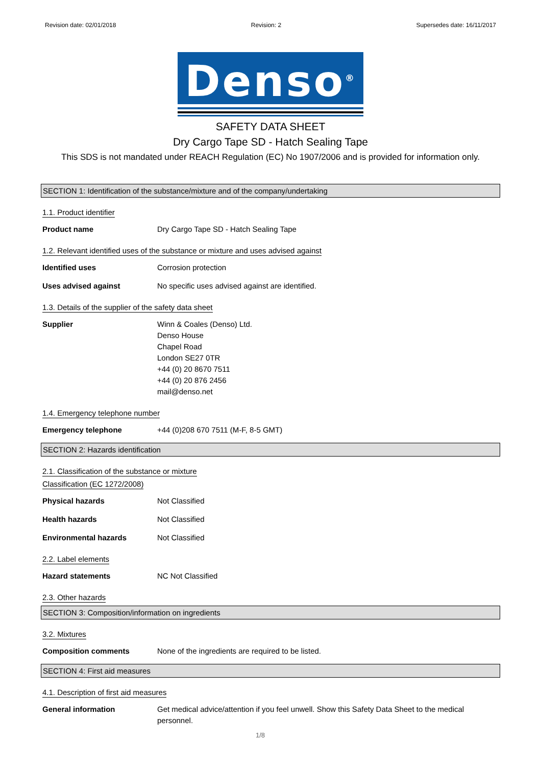Revision date: 02/01/2018 Revision: 2 Supersedes date: 16/11/2017
Denso<sup>®</sup>
SAFETY DATA SHEET
Dry Cargo Tape SD - Hatch Sealing Tape
This SDS is not mandated under REACH Regulation (EC) No 1907/2006 and is provided for information only.
SECTION 1: Identification of the substance/mixture and of the company/undertaking
1.1. Product identifier
Product name Dry Cargo Tape SD - Hatch Sealing Tape
1.2. Relevant identified uses of the substance or mixture and uses advised against
Identified uses Corrosion protection
Uses advised against No specific uses advised against are identified.
1.3. Details of the supplier of the safety data sheet
Supplier Winn & Coales (Denso) Ltd.
Denso House
Chapel Road
London SE27 0TR
+44 (0) 20 8670 7511
+44 (0) 20 876 2456
mail@denso.net
1.4. Emergency telephone number
Emergency telephone +44 (0)208 670 7511 (M-F, 8-5 GMT)
SECTION 2: Hazards identification
2.1. Classification of the substance or mixture
Classification (EC 1272/2008)
Physical hazards Not Classified
Health hazards Not Classified
Environmental hazards Not Classified
2.2. Label elements
Hazard statements NC Not Classified
2.3. Other hazards
SECTION 3: Composition/information on ingredients
3.2. Mixtures
Composition comments None of the ingredients are required to be listed.
SECTION 4: First aid measures
4.1. Description of first aid measures
General information Get medical advice/attention if you feel unwell. Show this Safety Data Sheet to the medical personnel.
1/8